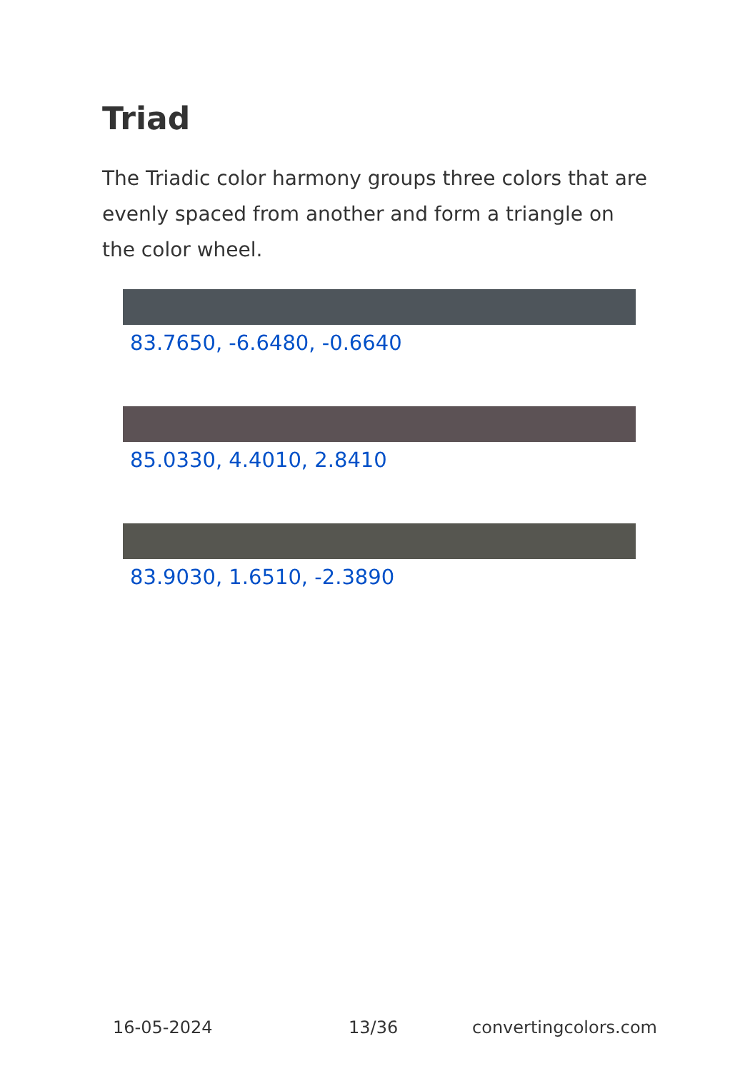Triad
The Triadic color harmony groups three colors that are evenly spaced from another and form a triangle on the color wheel.
83.7650, -6.6480, -0.6640
85.0330, 4.4010, 2.8410
83.9030, 1.6510, -2.3890
16-05-2024 13/36 convertingcolors.com